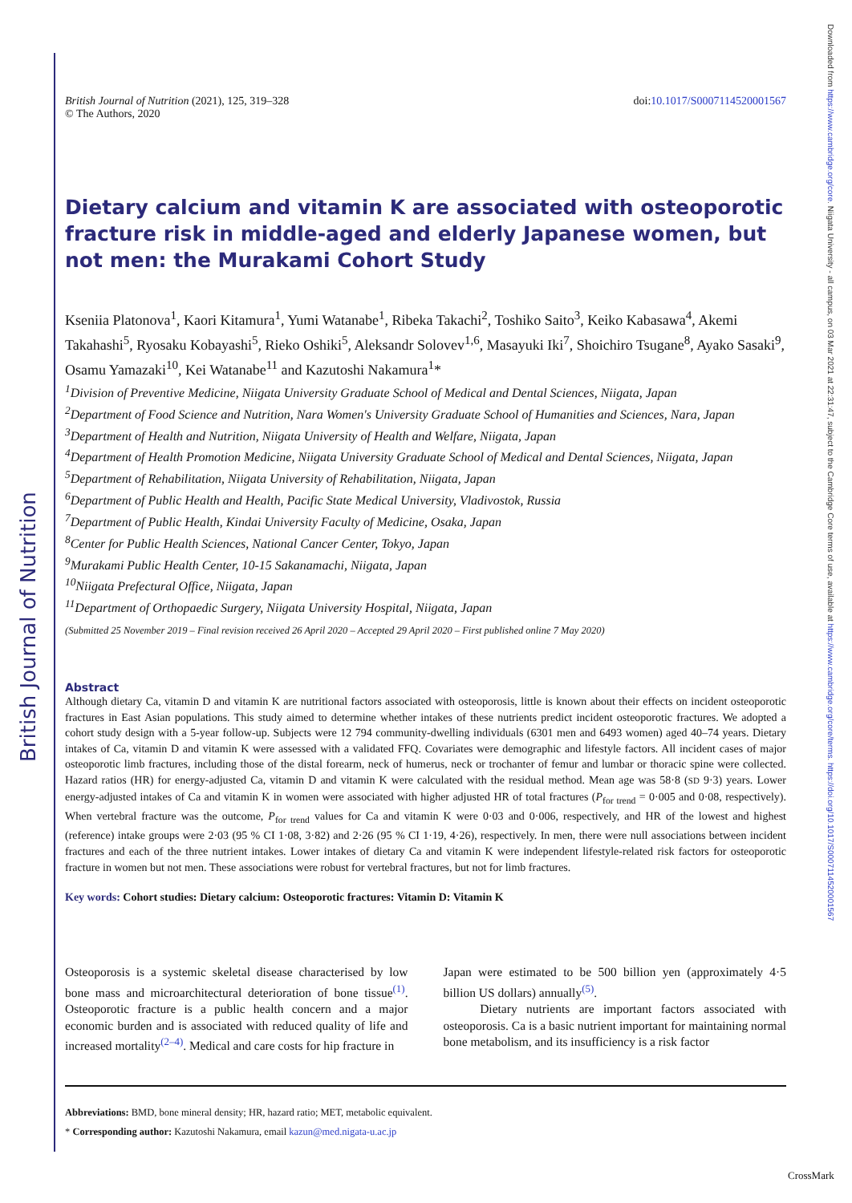British Journal of Nutrition
Downloaded from https://www.cambridge.org/core. Niigata University - all campus, on 03 Mar 2021 at 22:31:47, subject to the Cambridge Core terms of use, available at https://www.cambridge.org/core/terms. https://doi.org/10.1017/S0007114520001567
British Journal of Nutrition (2021), 125, 319–328
© The Authors, 2020
doi:10.1017/S0007114520001567
Dietary calcium and vitamin K are associated with osteoporotic fracture risk in middle-aged and elderly Japanese women, but not men: the Murakami Cohort Study
Kseniia Platonova<sup>1</sup>, Kaori Kitamura<sup>1</sup>, Yumi Watanabe<sup>1</sup>, Ribeka Takachi<sup>2</sup>, Toshiko Saito<sup>3</sup>, Keiko Kabasawa<sup>4</sup>, Akemi Takahashi<sup>5</sup>, Ryosaku Kobayashi<sup>5</sup>, Rieko Oshiki<sup>5</sup>, Aleksandr Solovev<sup>1,6</sup>, Masayuki Iki<sup>7</sup>, Shoichiro Tsugane<sup>8</sup>, Ayako Sasaki<sup>9</sup>, Osamu Yamazaki<sup>10</sup>, Kei Watanabe<sup>11</sup> and Kazutoshi Nakamura<sup>1</sup>*
<sup>1</sup> Division of Preventive Medicine, Niigata University Graduate School of Medical and Dental Sciences, Niigata, Japan
<sup>2</sup> Department of Food Science and Nutrition, Nara Women's University Graduate School of Humanities and Sciences, Nara, Japan
<sup>3</sup> Department of Health and Nutrition, Niigata University of Health and Welfare, Niigata, Japan
<sup>4</sup> Department of Health Promotion Medicine, Niigata University Graduate School of Medical and Dental Sciences, Niigata, Japan
<sup>5</sup> Department of Rehabilitation, Niigata University of Rehabilitation, Niigata, Japan
<sup>6</sup> Department of Public Health and Health, Pacific State Medical University, Vladivostok, Russia
<sup>7</sup> Department of Public Health, Kindai University Faculty of Medicine, Osaka, Japan
<sup>8</sup> Center for Public Health Sciences, National Cancer Center, Tokyo, Japan
<sup>9</sup> Murakami Public Health Center, 10-15 Sakanamachi, Niigata, Japan
<sup>10</sup> Niigata Prefectural Office, Niigata, Japan
<sup>11</sup> Department of Orthopaedic Surgery, Niigata University Hospital, Niigata, Japan
(Submitted 25 November 2019 – Final revision received 26 April 2020 – Accepted 29 April 2020 – First published online 7 May 2020)
Abstract
Although dietary Ca, vitamin D and vitamin K are nutritional factors associated with osteoporosis, little is known about their effects on incident osteoporotic fractures in East Asian populations. This study aimed to determine whether intakes of these nutrients predict incident osteoporotic fractures. We adopted a cohort study design with a 5-year follow-up. Subjects were 12 794 community-dwelling individuals (6301 men and 6493 women) aged 40–74 years. Dietary intakes of Ca, vitamin D and vitamin K were assessed with a validated FFQ. Covariates were demographic and lifestyle factors. All incident cases of major osteoporotic limb fractures, including those of the distal forearm, neck of humerus, neck or trochanter of femur and lumbar or thoracic spine were collected. Hazard ratios (HR) for energy-adjusted Ca, vitamin D and vitamin K were calculated with the residual method. Mean age was 58·8 (SD 9·3) years. Lower energy-adjusted intakes of Ca and vitamin K in women were associated with higher adjusted HR of total fractures (P<sub>for trend</sub> = 0·005 and 0·08, respectively). When vertebral fracture was the outcome, P<sub>for trend</sub> values for Ca and vitamin K were 0·03 and 0·006, respectively, and HR of the lowest and highest (reference) intake groups were 2·03 (95 % CI 1·08, 3·82) and 2·26 (95 % CI 1·19, 4·26), respectively. In men, there were null associations between incident fractures and each of the three nutrient intakes. Lower intakes of dietary Ca and vitamin K were independent lifestyle-related risk factors for osteoporotic fracture in women but not men. These associations were robust for vertebral fractures, but not for limb fractures.
Key words: Cohort studies: Dietary calcium: Osteoporotic fractures: Vitamin D: Vitamin K
Osteoporosis is a systemic skeletal disease characterised by low bone mass and microarchitectural deterioration of bone tissue<sup>(1)</sup>. Osteoporotic fracture is a public health concern and a major economic burden and is associated with reduced quality of life and increased mortality<sup>(2–4)</sup>. Medical and care costs for hip fracture in
Japan were estimated to be 500 billion yen (approximately 4·5 billion US dollars) annually<sup>(5)</sup>.
Dietary nutrients are important factors associated with osteoporosis. Ca is a basic nutrient important for maintaining normal bone metabolism, and its insufficiency is a risk factor
Abbreviations: BMD, bone mineral density; HR, hazard ratio; MET, metabolic equivalent.
* Corresponding author: Kazutoshi Nakamura, email kazun@med.nigata-u.ac.jp
CrossMark